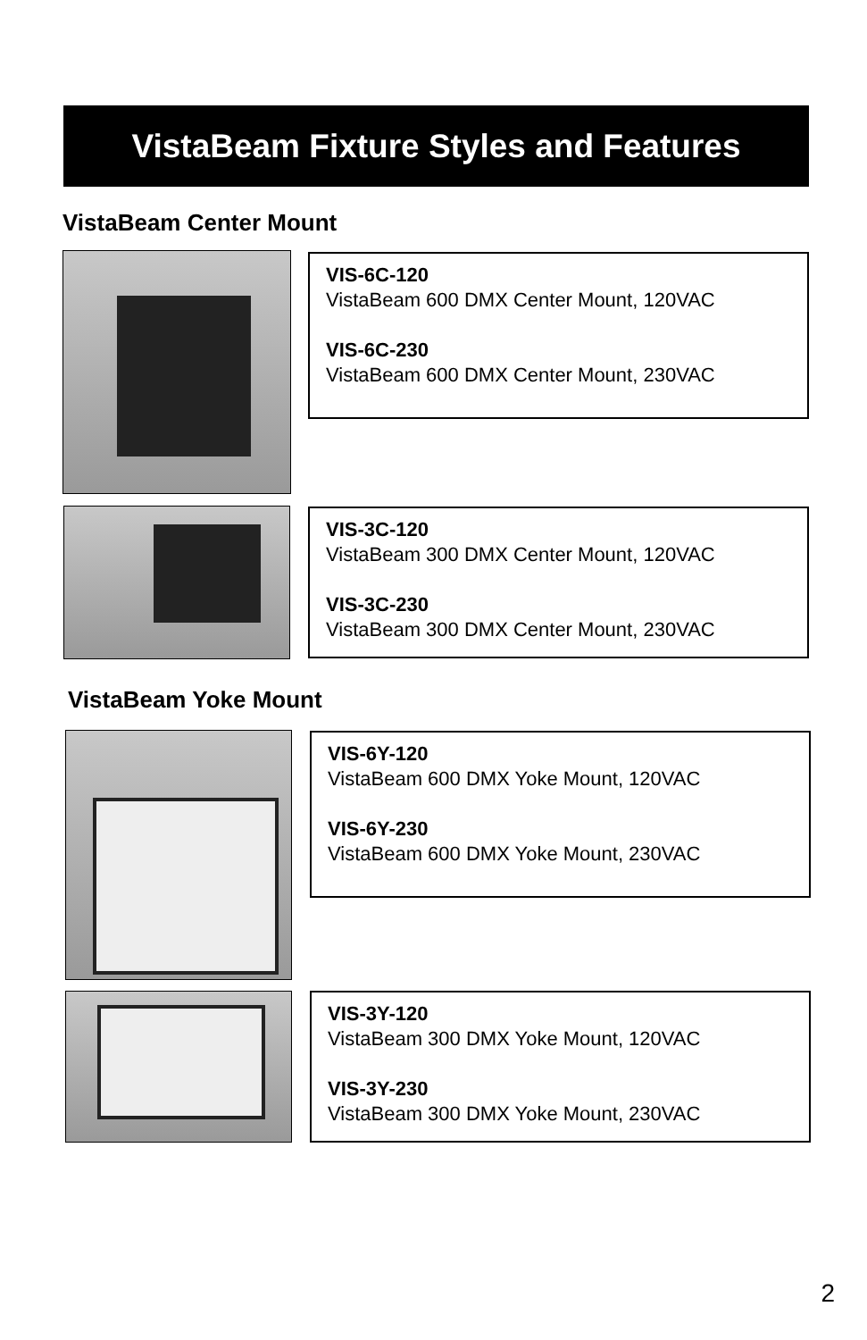VistaBeam Fixture Styles and Features
VistaBeam Center Mount
VIS-6C-120
VistaBeam 600 DMX Center Mount, 120VAC
VIS-6C-230
VistaBeam 600 DMX Center Mount, 230VAC
VIS-3C-120
VistaBeam 300 DMX Center Mount, 120VAC
VIS-3C-230
VistaBeam 300 DMX Center Mount, 230VAC
VistaBeam Yoke Mount
VIS-6Y-120
VistaBeam 600 DMX Yoke Mount, 120VAC
VIS-6Y-230
VistaBeam 600 DMX Yoke Mount, 230VAC
VIS-3Y-120
VistaBeam 300 DMX Yoke Mount, 120VAC
VIS-3Y-230
VistaBeam 300 DMX Yoke Mount, 230VAC
2